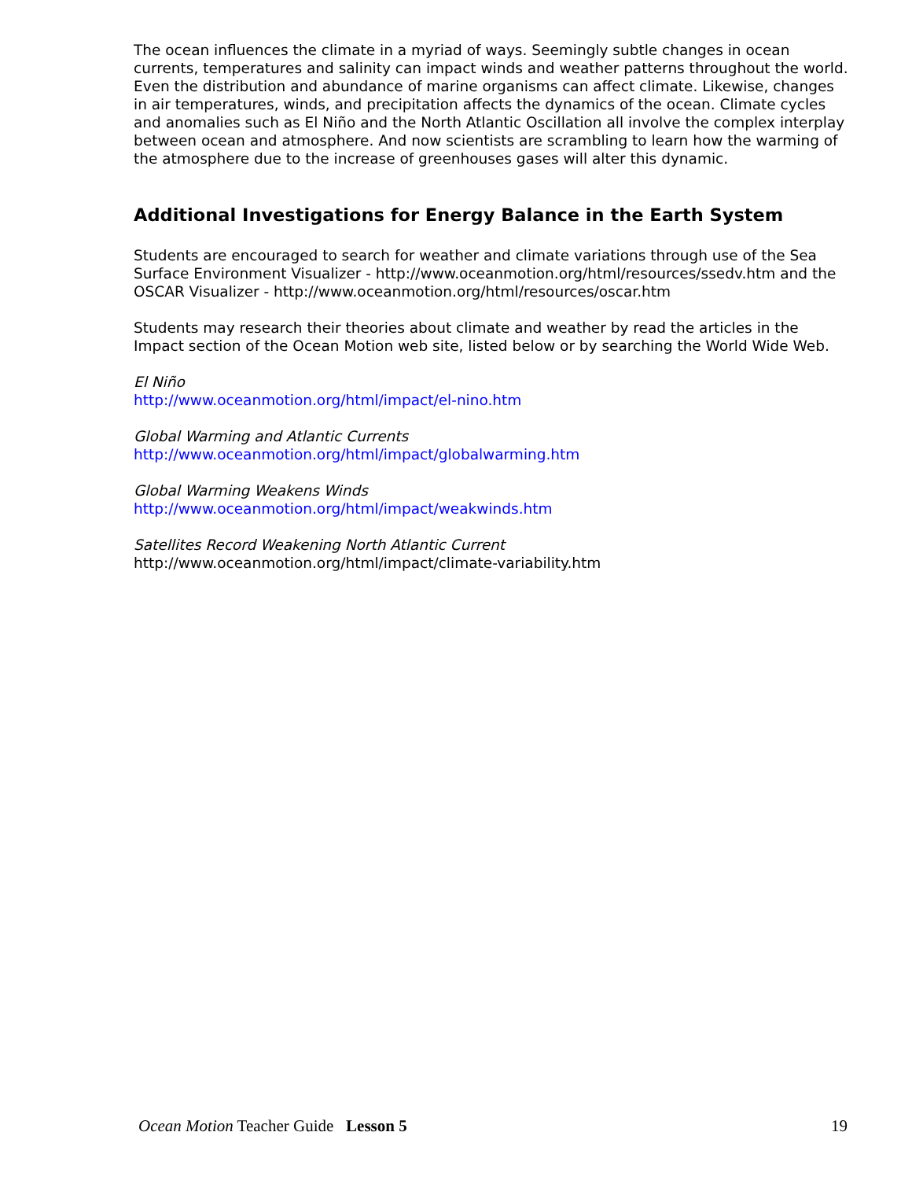The ocean influences the climate in a myriad of ways. Seemingly subtle changes in ocean currents, temperatures and salinity can impact winds and weather patterns throughout the world. Even the distribution and abundance of marine organisms can affect climate. Likewise, changes in air temperatures, winds, and precipitation affects the dynamics of the ocean. Climate cycles and anomalies such as El Niño and the North Atlantic Oscillation all involve the complex interplay between ocean and atmosphere. And now scientists are scrambling to learn how the warming of the atmosphere due to the increase of greenhouses gases will alter this dynamic.
Additional Investigations for Energy Balance in the Earth System
Students are encouraged to search for weather and climate variations through use of the Sea Surface Environment Visualizer - http://www.oceanmotion.org/html/resources/ssedv.htm and the OSCAR Visualizer - http://www.oceanmotion.org/html/resources/oscar.htm
Students may research their theories about climate and weather by read the articles in the Impact section of the Ocean Motion web site, listed below or by searching the World Wide Web.
El Niño
http://www.oceanmotion.org/html/impact/el-nino.htm
Global Warming and Atlantic Currents
http://www.oceanmotion.org/html/impact/globalwarming.htm
Global Warming Weakens Winds
http://www.oceanmotion.org/html/impact/weakwinds.htm
Satellites Record Weakening North Atlantic Current
http://www.oceanmotion.org/html/impact/climate-variability.htm
Ocean Motion Teacher Guide Lesson 5 19